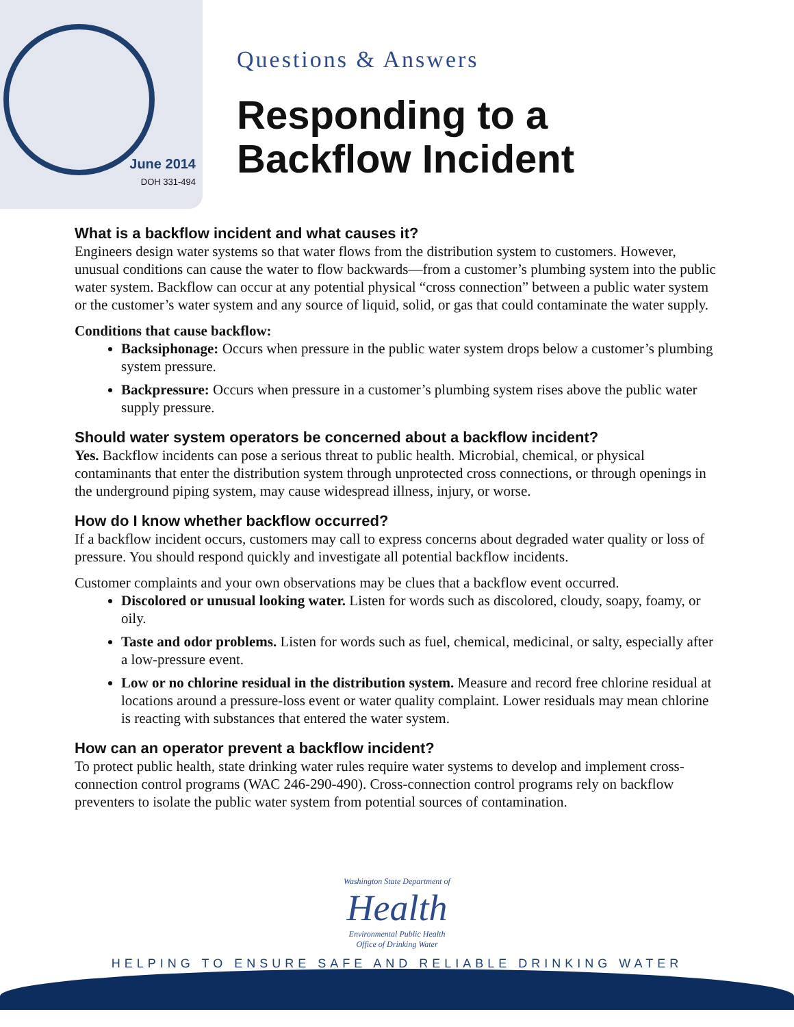June 2014
DOH 331-494
Questions & Answers
Responding to a
Backflow Incident
What is a backflow incident and what causes it?
Engineers design water systems so that water flows from the distribution system to customers. However, unusual conditions can cause the water to flow backwards—from a customer’s plumbing system into the public water system. Backflow can occur at any potential physical “cross connection” between a public water system or the customer’s water system and any source of liquid, solid, or gas that could contaminate the water supply.
Conditions that cause backflow:
Backsiphonage: Occurs when pressure in the public water system drops below a customer’s plumbing system pressure.
Backpressure: Occurs when pressure in a customer’s plumbing system rises above the public water supply pressure.
Should water system operators be concerned about a backflow incident?
Yes. Backflow incidents can pose a serious threat to public health. Microbial, chemical, or physical contaminants that enter the distribution system through unprotected cross connections, or through openings in the underground piping system, may cause widespread illness, injury, or worse.
How do I know whether backflow occurred?
If a backflow incident occurs, customers may call to express concerns about degraded water quality or loss of pressure. You should respond quickly and investigate all potential backflow incidents.
Customer complaints and your own observations may be clues that a backflow event occurred.
Discolored or unusual looking water. Listen for words such as discolored, cloudy, soapy, foamy, or oily.
Taste and odor problems. Listen for words such as fuel, chemical, medicinal, or salty, especially after a low-pressure event.
Low or no chlorine residual in the distribution system. Measure and record free chlorine residual at locations around a pressure-loss event or water quality complaint. Lower residuals may mean chlorine is reacting with substances that entered the water system.
How can an operator prevent a backflow incident?
To protect public health, state drinking water rules require water systems to develop and implement cross-connection control programs (WAC 246-290-490). Cross-connection control programs rely on backflow preventers to isolate the public water system from potential sources of contamination.
Washington State Department of
Health
Environmental Public Health
Office of Drinking Water
HELPING TO ENSURE SAFE AND RELIABLE DRINKING WATER